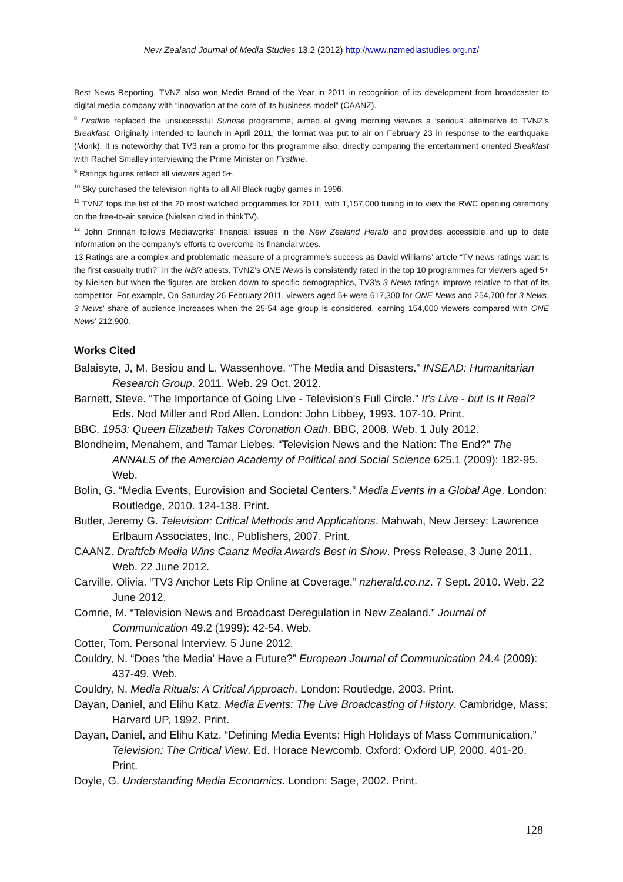New Zealand Journal of Media Studies 13.2 (2012) http://www.nzmediastudies.org.nz/
Best News Reporting. TVNZ also won Media Brand of the Year in 2011 in recognition of its development from broadcaster to digital media company with “innovation at the core of its business model” (CAANZ).
<sup>8</sup> Firstline replaced the unsuccessful Sunrise programme, aimed at giving morning viewers a ‘serious’ alternative to TVNZ’s Breakfast. Originally intended to launch in April 2011, the format was put to air on February 23 in response to the earthquake (Monk). It is noteworthy that TV3 ran a promo for this programme also, directly comparing the entertainment oriented Breakfast with Rachel Smalley interviewing the Prime Minister on Firstline.
<sup>9</sup> Ratings figures reflect all viewers aged 5+.
<sup>10</sup> Sky purchased the television rights to all All Black rugby games in 1996.
<sup>11</sup> TVNZ tops the list of the 20 most watched programmes for 2011, with 1,157,000 tuning in to view the RWC opening ceremony on the free-to-air service (Nielsen cited in thinkTV).
<sup>12</sup> John Drinnan follows Mediaworks’ financial issues in the New Zealand Herald and provides accessible and up to date information on the company’s efforts to overcome its financial woes.
13 Ratings are a complex and problematic measure of a programme’s success as David Williams’ article “TV news ratings war: Is the first casualty truth?” in the NBR attests. TVNZ’s ONE News is consistently rated in the top 10 programmes for viewers aged 5+ by Nielsen but when the figures are broken down to specific demographics, TV3’s 3 News ratings improve relative to that of its competitor. For example, On Saturday 26 February 2011, viewers aged 5+ were 617,300 for ONE News and 254,700 for 3 News. 3 News’ share of audience increases when the 25-54 age group is considered, earning 154,000 viewers compared with ONE News’ 212,900.
Works Cited
Balaisyte, J, M. Besiou and L. Wassenhove. “The Media and Disasters.” INSEAD: Humanitarian Research Group. 2011. Web. 29 Oct. 2012.
Barnett, Steve. “The Importance of Going Live - Television's Full Circle.” It's Live - but Is It Real? Eds. Nod Miller and Rod Allen. London: John Libbey, 1993. 107-10. Print.
BBC. 1953: Queen Elizabeth Takes Coronation Oath. BBC, 2008. Web. 1 July 2012.
Blondheim, Menahem, and Tamar Liebes. “Television News and the Nation: The End?” The ANNALS of the Amercian Academy of Political and Social Science 625.1 (2009): 182-95. Web.
Bolin, G. “Media Events, Eurovision and Societal Centers.” Media Events in a Global Age. London: Routledge, 2010. 124-138. Print.
Butler, Jeremy G. Television: Critical Methods and Applications. Mahwah, New Jersey: Lawrence Erlbaum Associates, Inc., Publishers, 2007. Print.
CAANZ. Draftfcb Media Wins Caanz Media Awards Best in Show. Press Release, 3 June 2011. Web. 22 June 2012.
Carville, Olivia. “TV3 Anchor Lets Rip Online at Coverage.” nzherald.co.nz. 7 Sept. 2010. Web. 22 June 2012.
Comrie, M. “Television News and Broadcast Deregulation in New Zealand.” Journal of Communication 49.2 (1999): 42-54. Web.
Cotter, Tom. Personal Interview. 5 June 2012.
Couldry, N. “Does 'the Media' Have a Future?” European Journal of Communication 24.4 (2009): 437-49. Web.
Couldry, N. Media Rituals: A Critical Approach. London: Routledge, 2003. Print.
Dayan, Daniel, and Elihu Katz. Media Events: The Live Broadcasting of History. Cambridge, Mass: Harvard UP, 1992. Print.
Dayan, Daniel, and Elihu Katz. “Defining Media Events: High Holidays of Mass Communication.” Television: The Critical View. Ed. Horace Newcomb. Oxford: Oxford UP, 2000. 401-20. Print.
Doyle, G. Understanding Media Economics. London: Sage, 2002. Print.
128